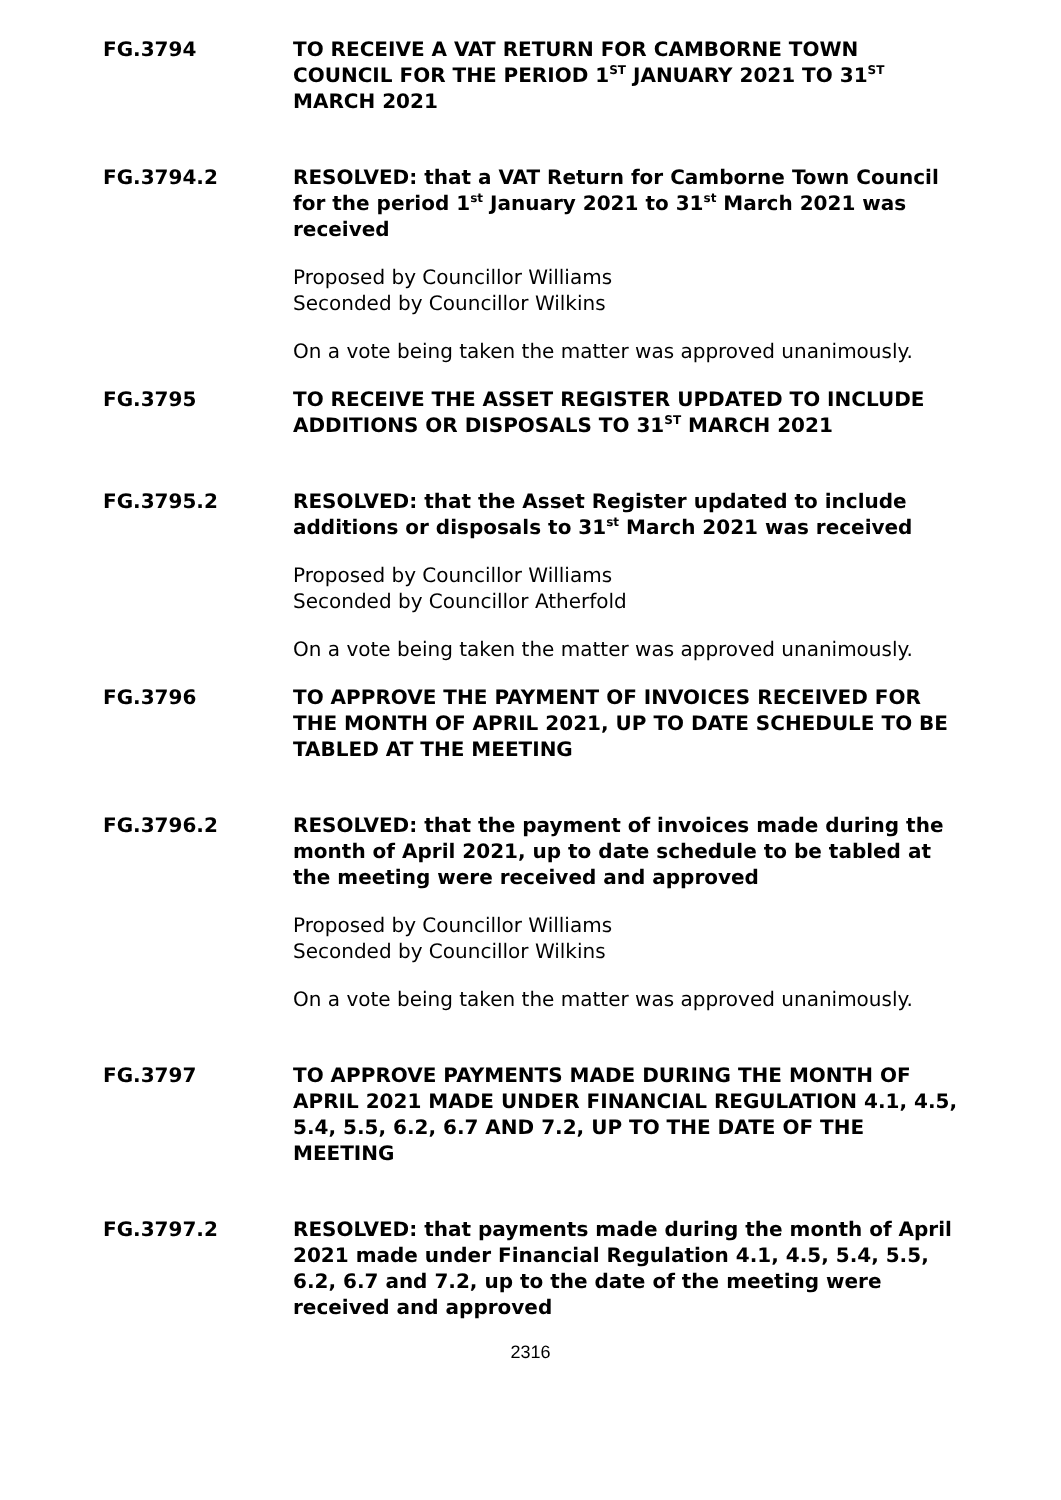FG.3794
TO RECEIVE A VAT RETURN FOR CAMBORNE TOWN COUNCIL FOR THE PERIOD 1<sup>ST</sup> JANUARY 2021 TO 31<sup>ST</sup> MARCH 2021
FG.3794.2
RESOLVED: that a VAT Return for Camborne Town Council for the period 1<sup>st</sup> January 2021 to 31<sup>st</sup> March 2021 was received
Proposed by Councillor Williams
Seconded by Councillor Wilkins
On a vote being taken the matter was approved unanimously.
FG.3795
TO RECEIVE THE ASSET REGISTER UPDATED TO INCLUDE ADDITIONS OR DISPOSALS TO 31<sup>ST</sup> MARCH 2021
FG.3795.2
RESOLVED: that the Asset Register updated to include additions or disposals to 31<sup>st</sup> March 2021 was received
Proposed by Councillor Williams
Seconded by Councillor Atherfold
On a vote being taken the matter was approved unanimously.
FG.3796
TO APPROVE THE PAYMENT OF INVOICES RECEIVED FOR THE MONTH OF APRIL 2021, UP TO DATE SCHEDULE TO BE TABLED AT THE MEETING
FG.3796.2
RESOLVED: that the payment of invoices made during the month of April 2021, up to date schedule to be tabled at the meeting were received and approved
Proposed by Councillor Williams
Seconded by Councillor Wilkins
On a vote being taken the matter was approved unanimously.
FG.3797
TO APPROVE PAYMENTS MADE DURING THE MONTH OF APRIL 2021 MADE UNDER FINANCIAL REGULATION 4.1, 4.5, 5.4, 5.5, 6.2, 6.7 AND 7.2, UP TO THE DATE OF THE MEETING
FG.3797.2
RESOLVED: that payments made during the month of April 2021 made under Financial Regulation 4.1, 4.5, 5.4, 5.5, 6.2, 6.7 and 7.2, up to the date of the meeting were received and approved
2316